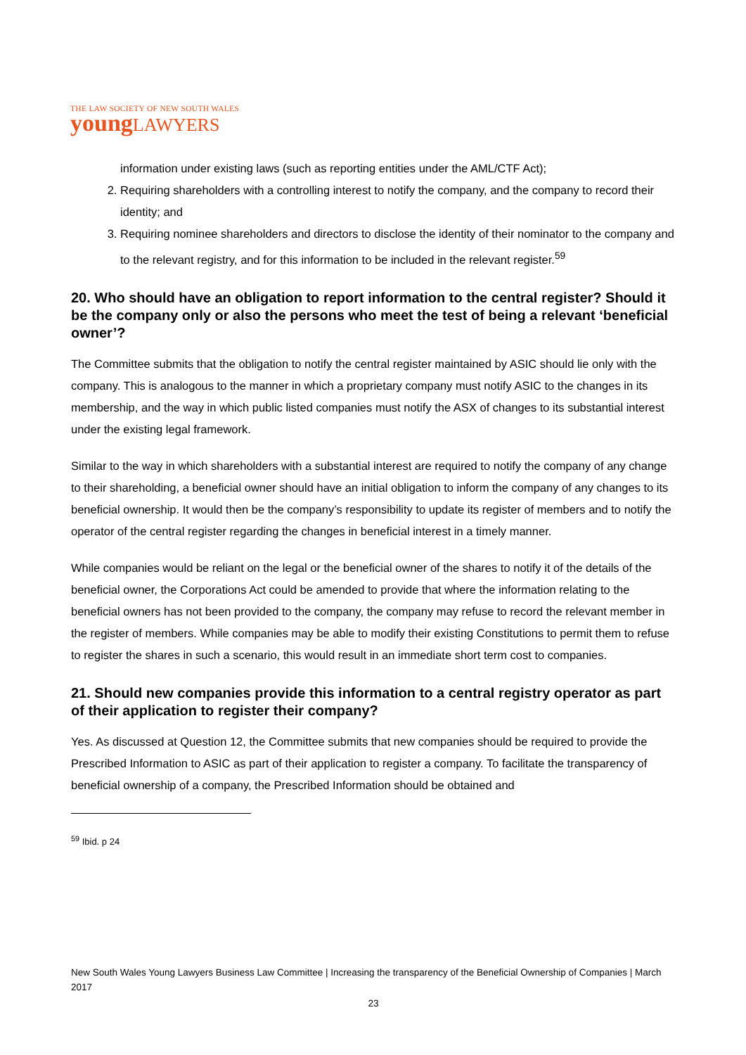THE LAW SOCIETY OF NEW SOUTH WALES
youngLAWYERS
information under existing laws (such as reporting entities under the AML/CTF Act);
2. Requiring shareholders with a controlling interest to notify the company, and the company to record their identity; and
3. Requiring nominee shareholders and directors to disclose the identity of their nominator to the company and to the relevant registry, and for this information to be included in the relevant register.<sup>59</sup>
20. Who should have an obligation to report information to the central register? Should it be the company only or also the persons who meet the test of being a relevant ‘beneficial owner’?
The Committee submits that the obligation to notify the central register maintained by ASIC should lie only with the company. This is analogous to the manner in which a proprietary company must notify ASIC to the changes in its membership, and the way in which public listed companies must notify the ASX of changes to its substantial interest under the existing legal framework.
Similar to the way in which shareholders with a substantial interest are required to notify the company of any change to their shareholding, a beneficial owner should have an initial obligation to inform the company of any changes to its beneficial ownership. It would then be the company’s responsibility to update its register of members and to notify the operator of the central register regarding the changes in beneficial interest in a timely manner.
While companies would be reliant on the legal or the beneficial owner of the shares to notify it of the details of the beneficial owner, the Corporations Act could be amended to provide that where the information relating to the beneficial owners has not been provided to the company, the company may refuse to record the relevant member in the register of members. While companies may be able to modify their existing Constitutions to permit them to refuse to register the shares in such a scenario, this would result in an immediate short term cost to companies.
21. Should new companies provide this information to a central registry operator as part of their application to register their company?
Yes. As discussed at Question 12, the Committee submits that new companies should be required to provide the Prescribed Information to ASIC as part of their application to register a company. To facilitate the transparency of beneficial ownership of a company, the Prescribed Information should be obtained and
<sup>59</sup> Ibid. p 24
New South Wales Young Lawyers Business Law Committee | Increasing the transparency of the Beneficial Ownership of Companies | March 2017
23